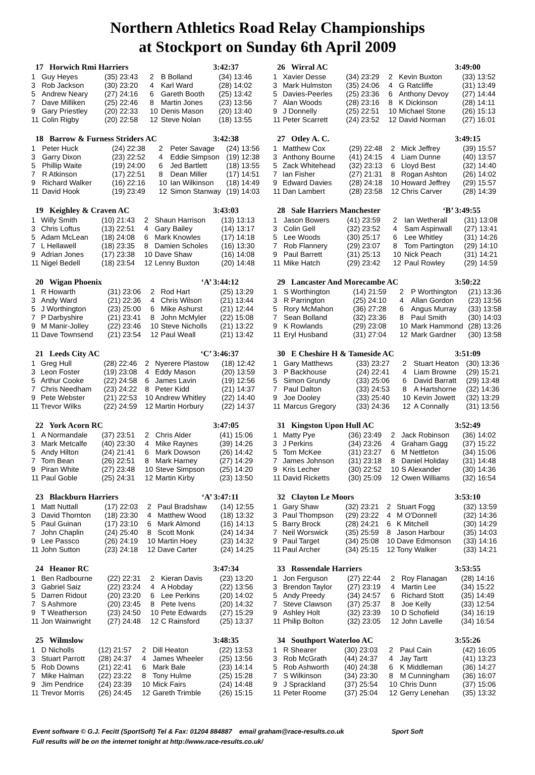Northern Athletics Road Relay Championships
at Stockport on Sunday 6th April 2009
| 17 Horwich Rmi Harriers | | | | 3:42:37 | |
| --- | --- | --- | --- | --- | --- |
| 1 | Guy Heyes | (35) 23:43 | 2 | B Bolland | (34) 13:46 |
| 3 | Rob Jackson | (30) 23:20 | 4 | Karl Ward | (28) 14:02 |
| 5 | Andrew Neary | (27) 24:16 | 6 | Gareth Booth | (25) 13:42 |
| 7 | Dave Milliken | (25) 22:46 | 8 | Martin Jones | (23) 13:56 |
| 9 | Gary Priestley | (20) 22:33 | 10 | Denis Mason | (20) 13:40 |
| 11 | Colin Rigby | (20) 22:58 | 12 | Steve Nolan | (18) 13:55 |
| 18 Barrow & Furness Striders AC | | | | 3:42:38 | |
| --- | --- | --- | --- | --- | --- |
| 1 | Peter Huck | (24) 22:38 | 2 | Peter Savage | (24) 13:56 |
| 3 | Garry Dixon | (23) 22:52 | 4 | Eddie Simpson | (19) 12:38 |
| 5 | Phillip Waite | (19) 24:00 | 6 | Jed Bartlett | (18) 13:55 |
| 7 | R Atkinson | (17) 22:51 | 8 | Dean Miller | (17) 14:51 |
| 9 | Richard Walker | (16) 22:16 | 10 | Ian Wilkinson | (18) 14:49 |
| 11 | David Hook | (19) 23:49 | 12 | Simon Stanway | (19) 14:03 |
| 19 Keighley & Craven AC | | | | 3:43:03 | |
| --- | --- | --- | --- | --- | --- |
| 1 | Willy Smith | (10) 21:43 | 2 | Shaun Harrison | (13) 13:13 |
| 3 | Chris Loftus | (13) 22:51 | 4 | Gary Bailey | (14) 13:17 |
| 5 | Adam McLean | (18) 24:08 | 6 | Mark Knowles | (17) 14:18 |
| 7 | L Hellawell | (18) 23:35 | 8 | Damien Scholes | (16) 13:30 |
| 9 | Adrian Jones | (17) 23:38 | 10 | Dave Shaw | (16) 14:08 |
| 11 | Nigel Bedell | (18) 23:54 | 12 | Lenny Buxton | (20) 14:48 |
| 20 Wigan Phoenix | | | | ‘A’ 3:44:12 | |
| --- | --- | --- | --- | --- | --- |
| 1 | R Howarth | (31) 23:06 | 2 | Rod Hart | (25) 13:29 |
| 3 | Andy Ward | (21) 22:36 | 4 | Chris Wilson | (21) 13:44 |
| 5 | J Worthington | (23) 25:00 | 6 | Mike Ashurst | (21) 12:44 |
| 7 | P Darbyshire | (21) 23:41 | 8 | John McMyler | (22) 15:08 |
| 9 | M Manir-Jolley | (22) 23:46 | 10 | Steve Nicholls | (21) 13:22 |
| 11 | Dave Townsend | (21) 23:54 | 12 | Paul Weall | (21) 13:42 |
| 21 Leeds City AC | | | | ‘C’ 3:46:37 | |
| --- | --- | --- | --- | --- | --- |
| 1 | Greg Hull | (28) 22:46 | 2 | Nyerere Plastow | (18) 12:42 |
| 3 | Leon Foster | (19) 23:08 | 4 | Eddy Mason | (20) 13:59 |
| 5 | Arthur Cooke | (22) 24:58 | 6 | James Lavin | (19) 12:56 |
| 7 | Chris Needham | (23) 24:22 | 8 | Peter Kidd | (21) 14:37 |
| 9 | Pete Webster | (21) 22:53 | 10 | Andrew Whitley | (22) 14:40 |
| 11 | Trevor Wilks | (22) 24:59 | 12 | Martin Horbury | (22) 14:37 |
| 22 York Acorn RC | | | | 3:47:05 | |
| --- | --- | --- | --- | --- | --- |
| 1 | A Normandale | (37) 23:51 | 2 | Chris Alder | (41) 15:06 |
| 3 | Mark Metcalfe | (40) 23:30 | 4 | Mike Raynes | (39) 14:26 |
| 5 | Andy Hilton | (24) 21:41 | 6 | Mark Dowson | (26) 14:42 |
| 7 | Tom Bean | (26) 22:51 | 8 | Mark Harney | (27) 14:29 |
| 9 | Piran White | (27) 23:48 | 10 | Steve Simpson | (25) 14:20 |
| 11 | Paul Goble | (25) 24:31 | 12 | Martin Kirby | (23) 13:50 |
| 23 Blackburn Harriers | | | | ‘A’ 3:47:11 | |
| --- | --- | --- | --- | --- | --- |
| 1 | Matt Nuttall | (17) 22:03 | 2 | Paul Bradshaw | (14) 12:55 |
| 3 | David Thornton | (18) 23:30 | 4 | Matthew Wood | (18) 13:32 |
| 5 | Paul Guinan | (17) 23:10 | 6 | Mark Almond | (16) 14:13 |
| 7 | John Chaplin | (24) 25:40 | 8 | Scott Monk | (24) 14:34 |
| 9 | Lee Passco | (26) 24:19 | 10 | Martin Hoey | (23) 14:32 |
| 11 | John Sutton | (23) 24:18 | 12 | Dave Carter | (24) 14:25 |
| 24 Heanor RC | | | | 3:47:34 | |
| --- | --- | --- | --- | --- | --- |
| 1 | Ben Radbourne | (22) 22:31 | 2 | Kieran Davis | (23) 13:20 |
| 3 | Gabriel Saiz | (22) 23:24 | 4 | A Hobday | (22) 13:56 |
| 5 | Darren Ridout | (20) 23:20 | 6 | Lee Perkins | (20) 14:02 |
| 7 | S Ashmore | (20) 23:45 | 8 | Pete Ivens | (20) 14:32 |
| 9 | T Weatherson | (23) 24:50 | 10 | Pete Edwards | (27) 15:29 |
| 11 | Jon Wainwright | (27) 24:48 | 12 | C Rainsford | (25) 13:37 |
| 25 Wilmslow | | | | 3:48:35 | |
| --- | --- | --- | --- | --- | --- |
| 1 | D Nicholls | (12) 21:57 | 2 | Dill Heaton | (22) 13:53 |
| 3 | Stuart Parrott | (28) 24:37 | 4 | James Wheeler | (25) 13:56 |
| 5 | Rob Downs | (21) 22:41 | 6 | Mark Bale | (23) 14:14 |
| 7 | Mike Halman | (22) 23:22 | 8 | Tony Hulme | (25) 15:28 |
| 9 | Jim Pendrice | (24) 23:39 | 10 | Mick Fairs | (24) 14:48 |
| 11 | Trevor Morris | (26) 24:45 | 12 | Gareth Trimble | (26) 15:15 |
| 26 Wirral AC | | | | 3:49:00 | |
| --- | --- | --- | --- | --- | --- |
| 1 | Xavier Desse | (34) 23:29 | 2 | Kevin Buxton | (33) 13:52 |
| 3 | Mark Hulmston | (35) 24:06 | 4 | G Ratcliffe | (31) 13:49 |
| 5 | Davies-Peerles | (25) 23:36 | 6 | Anthony Devoy | (27) 14:44 |
| 7 | Alan Woods | (28) 23:16 | 8 | K Dickinson | (28) 14:11 |
| 9 | J Donnelly | (25) 22:51 | 10 | Michael Stone | (26) 15:13 |
| 11 | Peter Scarrett | (24) 23:52 | 12 | David Norman | (27) 16:01 |
| 27 Otley A. C. | | | | 3:49:15 | |
| --- | --- | --- | --- | --- | --- |
| 1 | Matthew Cox | (29) 22:48 | 2 | Mick Jeffrey | (39) 15:57 |
| 3 | Anthony Bourne | (41) 24:15 | 4 | Liam Dunne | (40) 13:57 |
| 5 | Zack Whitehead | (32) 23:13 | 6 | Lloyd Best | (32) 14:40 |
| 7 | Ian Fisher | (27) 21:31 | 8 | Rogan Ashton | (26) 14:02 |
| 9 | Edward Davies | (28) 24:18 | 10 | Howard Jeffrey | (29) 15:57 |
| 11 | Dan Lambert | (28) 23:58 | 12 | Chris Carver | (28) 14:39 |
| 28 Sale Harriers Manchester | | | | ‘B’ 3:49:55 | |
| --- | --- | --- | --- | --- | --- |
| 1 | Jason Bowers | (41) 23:59 | 2 | Ian Wetherall | (31) 13:08 |
| 3 | Colin Gell | (32) 23:52 | 4 | Sam Aspinwall | (27) 13:41 |
| 5 | Lee Woods | (30) 25:17 | 6 | Lee Whitley | (31) 14:26 |
| 7 | Rob Flannery | (29) 23:07 | 8 | Tom Partington | (29) 14:10 |
| 9 | Paul Barrett | (31) 25:13 | 10 | Nick Peach | (31) 14:21 |
| 11 | Mike Hatch | (29) 23:42 | 12 | Paul Rowley | (29) 14:59 |
| 29 Lancaster And Morecambe AC | | | | 3:50:22 | |
| --- | --- | --- | --- | --- | --- |
| 1 | S Worthington | (14) 21:59 | 2 | P Worthington | (21) 13:36 |
| 3 | R Parrington | (25) 24:10 | 4 | Allan Gordon | (23) 13:56 |
| 5 | Rory McMahon | (36) 27:28 | 6 | Angus Murray | (33) 13:58 |
| 7 | Sean Bolland | (32) 23:36 | 8 | Paul Smith | (30) 14:03 |
| 9 | K Rowlands | (29) 23:08 | 10 | Mark Hammond | (28) 13:26 |
| 11 | Eryl Husband | (31) 27:04 | 12 | Mark Gardner | (30) 13:58 |
| 30 E Cheshire H & Tameside AC | | | | 3:51:09 | |
| --- | --- | --- | --- | --- | --- |
| 1 | Gary Matthews | (33) 23:27 | 2 | Stuart Heaton | (30) 13:36 |
| 3 | P Backhouse | (24) 22:41 | 4 | Liam Browne | (29) 15:21 |
| 5 | Simon Grundy | (33) 25:06 | 6 | David Barratt | (29) 13:48 |
| 7 | Paul Dalton | (33) 24:53 | 8 | A Hartshorne | (32) 14:36 |
| 9 | Joe Dooley | (33) 25:40 | 10 | Kevin Jowett | (32) 13:29 |
| 11 | Marcus Gregory | (33) 24:36 | 12 | A Connally | (31) 13:56 |
| 31 Kingston Upon Hull AC | | | | 3:52:49 | |
| --- | --- | --- | --- | --- | --- |
| 1 | Matty Pye | (36) 23:49 | 2 | Jack Robinson | (36) 14:02 |
| 3 | J Perkins | (34) 23:26 | 4 | Graham Gagg | (37) 15:22 |
| 5 | Tom McKee | (31) 23:27 | 6 | M Nettleton | (34) 15:06 |
| 7 | James Johnson | (31) 23:18 | 8 | Daniel Holiday | (31) 14:48 |
| 9 | Kris Lecher | (30) 22:52 | 10 | S Alexander | (30) 14:36 |
| 11 | David Ricketts | (30) 25:09 | 12 | Owen Williams | (32) 16:54 |
| 32 Clayton Le Moors | | | | 3:53:10 | |
| --- | --- | --- | --- | --- | --- |
| 1 | Gary Shaw | (32) 23:21 | 2 | Stuart Fogg | (32) 13:59 |
| 3 | Paul Thompson | (29) 23:22 | 4 | M O'Donnell | (32) 14:36 |
| 5 | Barry Brock | (28) 24:21 | 6 | K Mitchell | (30) 14:29 |
| 7 | Neil Worswick | (35) 25:59 | 8 | Jason Harbour | (35) 14:03 |
| 9 | Paul Target | (34) 25:08 | 10 | Dave Edmonson | (33) 14:16 |
| 11 | Paul Archer | (34) 25:15 | 12 | Tony Walker | (33) 14:21 |
| 33 Rossendale Harriers | | | | 3:53:55 | |
| --- | --- | --- | --- | --- | --- |
| 1 | Jon Ferguson | (27) 22:44 | 2 | Roy Flanagan | (28) 14:16 |
| 3 | Brendon Taylor | (27) 23:19 | 4 | Martin Lee | (34) 15:22 |
| 5 | Andy Preedy | (34) 24:57 | 6 | Richard Stott | (35) 14:49 |
| 7 | Steve Clawson | (37) 25:37 | 8 | Joe Kelly | (33) 12:54 |
| 9 | Ashley Holt | (32) 23:39 | 10 | D Schofield | (34) 16:19 |
| 11 | Philip Bolton | (32) 23:05 | 12 | John Lavelle | (34) 16:54 |
| 34 Southport Waterloo AC | | | | 3:55:26 | |
| --- | --- | --- | --- | --- | --- |
| 1 | R Shearer | (30) 23:03 | 2 | Paul Cain | (42) 16:05 |
| 3 | Rob McGrath | (44) 24:37 | 4 | Jay Tartt | (41) 13:23 |
| 5 | Rob Ashworth | (40) 24:38 | 6 | K Middleman | (36) 14:27 |
| 7 | S Wilkinson | (34) 23:30 | 8 | M Cunningham | (36) 16:07 |
| 9 | J Sprackland | (37) 25:54 | 10 | Chris Dunn | (37) 15:06 |
| 11 | Peter Roome | (37) 25:04 | 12 | Gerry Lenehan | (35) 13:32 |
Event software © G.J. Fecitt (SportSoft) Tel & Fax: 01204 884887 email graham@race-results.co.uk Sport Soft
Full results will be on the internet tonight at http://www.race-results.co.uk/